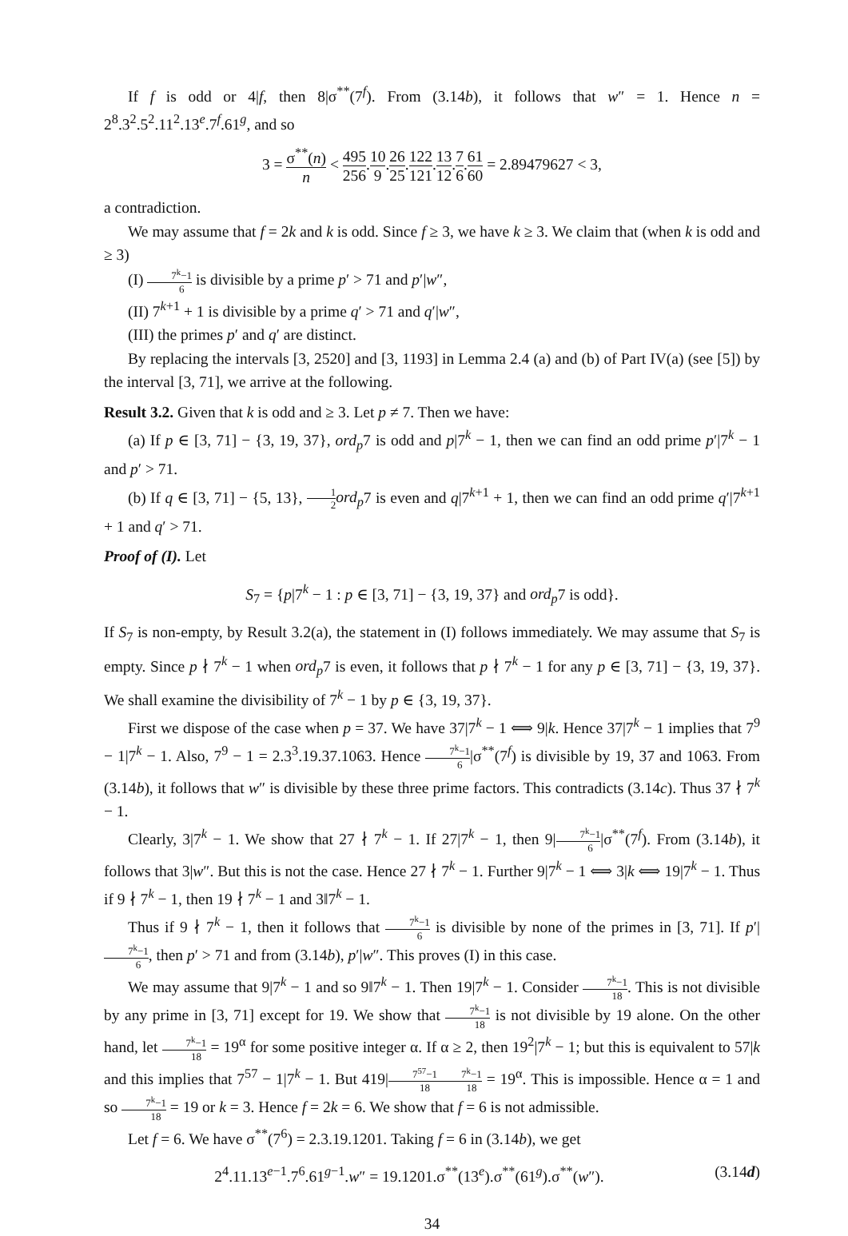If f is odd or 4|f, then 8|σ<sup>**</sup>(7<sup>f</sup>). From (3.14b), it follows that w″ = 1. Hence n = 2<sup>8</sup>.3<sup>2</sup>.5<sup>2</sup>.11<sup>2</sup>.13<sup>e</sup>.7<sup>f</sup>.61<sup>g</sup>, and so
3 = σ<sup>**</sup>(n) n < 495 256.10 9.26 25.122 121.13 12.7 6.61 60 = 2.89479627 < 3,
a contradiction.
We may assume that f = 2k and k is odd. Since f ≥ 3, we have k ≥ 3. We claim that (when k is odd and ≥ 3)
(I) 7<sup>k</sup>−1 6 is divisible by a prime p′ > 71 and p′|w″,
(II) 7<sup>k+1</sup> + 1 is divisible by a prime q′ > 71 and q′|w″,
(III) the primes p′ and q′ are distinct.
By replacing the intervals [3, 2520] and [3, 1193] in Lemma 2.4 (a) and (b) of Part IV(a) (see [5]) by the interval [3, 71], we arrive at the following.
Result 3.2. Given that k is odd and ≥ 3. Let p ≠ 7. Then we have:
(a) If p ∈ [3, 71] − {3, 19, 37}, ord<sub>p</sub>7 is odd and p|7<sup>k</sup> − 1, then we can find an odd prime p′|7<sup>k</sup> − 1 and p′ > 71.
(b) If q ∈ [3, 71] − {5, 13}, 1 2 ord<sub>p</sub>7 is even and q|7<sup>k+1</sup> + 1, then we can find an odd prime q′|7<sup>k+1</sup> + 1 and q′ > 71.
Proof of (I). Let
S<sub>7</sub> = {p|7<sup>k</sup> − 1 : p ∈ [3, 71] − {3, 19, 37} and ord<sub>p</sub>7 is odd}.
If S<sub>7</sub> is non-empty, by Result 3.2(a), the statement in (I) follows immediately. We may assume that S<sub>7</sub> is empty. Since p ∤ 7<sup>k</sup> − 1 when ord<sub>p</sub>7 is even, it follows that p ∤ 7<sup>k</sup> − 1 for any p ∈ [3, 71] − {3, 19, 37}. We shall examine the divisibility of 7<sup>k</sup> − 1 by p ∈ {3, 19, 37}.
First we dispose of the case when p = 37. We have 37|7<sup>k</sup> − 1 ⟺ 9|k. Hence 37|7<sup>k</sup> − 1 implies that 7<sup>9</sup> − 1|7<sup>k</sup> − 1. Also, 7<sup>9</sup> − 1 = 2.3<sup>3</sup>.19.37.1063. Hence 7<sup>k</sup>−1 6|σ<sup>**</sup>(7<sup>f</sup>) is divisible by 19, 37 and 1063. From (3.14b), it follows that w″ is divisible by these three prime factors. This contradicts (3.14c). Thus 37 ∤ 7<sup>k</sup> − 1.
Clearly, 3|7<sup>k</sup> − 1. We show that 27 ∤ 7<sup>k</sup> − 1. If 27|7<sup>k</sup> − 1, then 9|7<sup>k</sup>−1 6|σ<sup>**</sup>(7<sup>f</sup>). From (3.14b), it follows that 3|w″. But this is not the case. Hence 27 ∤ 7<sup>k</sup> − 1. Further 9|7<sup>k</sup> − 1 ⟺ 3|k ⟺ 19|7<sup>k</sup> − 1. Thus if 9 ∤ 7<sup>k</sup> − 1, then 19 ∤ 7<sup>k</sup> − 1 and 3‖7<sup>k</sup> − 1.
Thus if 9 ∤ 7<sup>k</sup> − 1, then it follows that 7<sup>k</sup>−1 6 is divisible by none of the primes in [3, 71]. If p′|7<sup>k</sup>−1 6, then p′ > 71 and from (3.14b), p′|w″. This proves (I) in this case.
We may assume that 9|7<sup>k</sup> − 1 and so 9‖7<sup>k</sup> − 1. Then 19|7<sup>k</sup> − 1. Consider 7<sup>k</sup>−1 18. This is not divisible by any prime in [3, 71] except for 19. We show that 7<sup>k</sup>−1 18 is not divisible by 19 alone. On the other hand, let 7<sup>k</sup>−1 18 = 19<sup>α</sup> for some positive integer α. If α ≥ 2, then 19<sup>2</sup>|7<sup>k</sup> − 1; but this is equivalent to 57|k and this implies that 7<sup>57</sup> − 1|7<sup>k</sup> − 1. But 419|7<sup>57</sup>−1 187<sup>k</sup>−1 18 = 19<sup>α</sup>. This is impossible. Hence α = 1 and so 7<sup>k</sup>−1 18 = 19 or k = 3. Hence f = 2k = 6. We show that f = 6 is not admissible.
Let f = 6. We have σ<sup>**</sup>(7<sup>6</sup>) = 2.3.19.1201. Taking f = 6 in (3.14b), we get
2<sup>4</sup>.11.13<sup>e−1</sup>.7<sup>6</sup>.61<sup>g−1</sup>.w″ = 19.1201.σ<sup>**</sup>(13<sup>e</sup>).σ<sup>**</sup>(61<sup>g</sup>).σ<sup>**</sup>(w″). (3.14d)
34